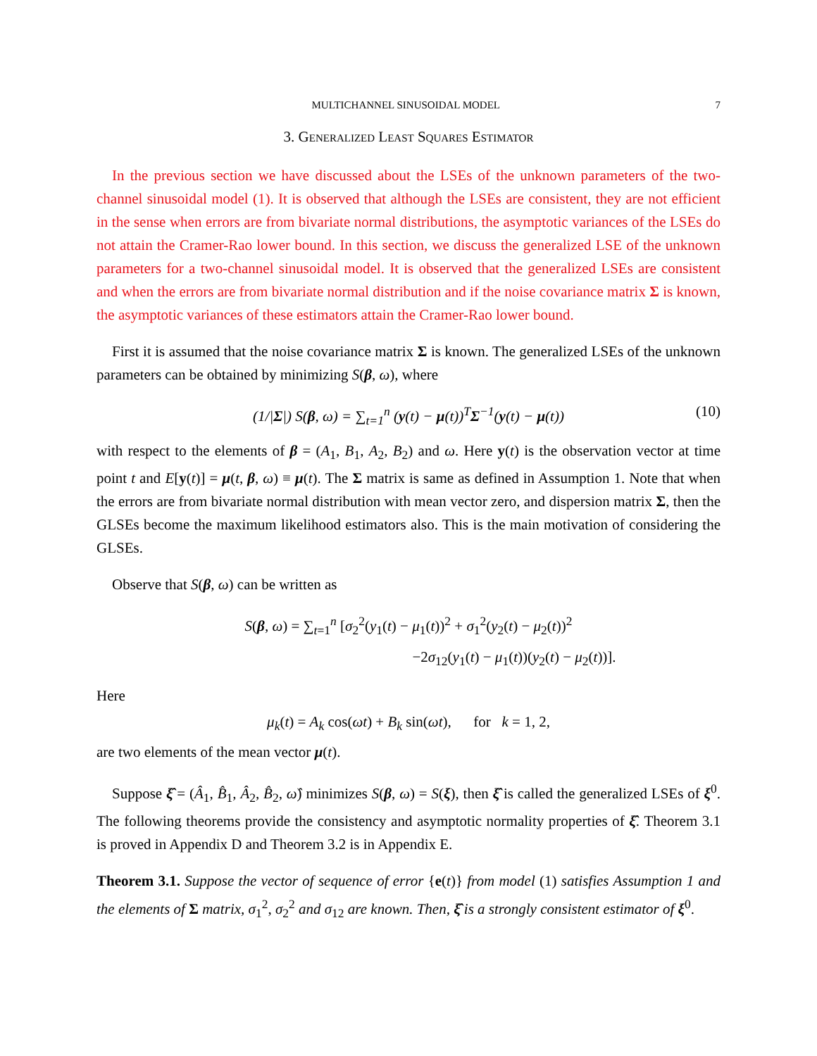MULTICHANNEL SINUSOIDAL MODEL 7
3. Generalized Least Squares Estimator
In the previous section we have discussed about the LSEs of the unknown parameters of the two-channel sinusoidal model (1). It is observed that although the LSEs are consistent, they are not efficient in the sense when errors are from bivariate normal distributions, the asymptotic variances of the LSEs do not attain the Cramer-Rao lower bound. In this section, we discuss the generalized LSE of the unknown parameters for a two-channel sinusoidal model. It is observed that the generalized LSEs are consistent and when the errors are from bivariate normal distribution and if the noise covariance matrix Σ is known, the asymptotic variances of these estimators attain the Cramer-Rao lower bound.
First it is assumed that the noise covariance matrix Σ is known. The generalized LSEs of the unknown parameters can be obtained by minimizing S(β, ω), where
(1/|Σ|) S(β, ω) = ∑<sub>t=1</sub><sup>n</sup> (y(t) − μ(t))<sup>T</sup>Σ<sup>−1</sup>(y(t) − μ(t)) (10)
with respect to the elements of β = (A<sub>1</sub>, B<sub>1</sub>, A<sub>2</sub>, B<sub>2</sub>) and ω. Here y(t) is the observation vector at time point t and E[y(t)] = μ(t, β, ω) ≡ μ(t). The Σ matrix is same as defined in Assumption 1. Note that when the errors are from bivariate normal distribution with mean vector zero, and dispersion matrix Σ, then the GLSEs become the maximum likelihood estimators also. This is the main motivation of considering the GLSEs.
Observe that S(β, ω) can be written as
S(β, ω) = ∑<sub>t=1</sub><sup>n</sup> [σ<sub>2</sub><sup>2</sup>(y<sub>1</sub>(t) − μ<sub>1</sub>(t))<sup>2</sup> + σ<sub>1</sub><sup>2</sup>(y<sub>2</sub>(t) − μ<sub>2</sub>(t))<sup>2</sup>
−2σ<sub>12</sub>(y<sub>1</sub>(t) − μ<sub>1</sub>(t))(y<sub>2</sub>(t) − μ<sub>2</sub>(t))].
Here
μ<sub>k</sub>(t) = A<sub>k</sub> cos(ωt) + B<sub>k</sub> sin(ωt), for k = 1, 2,
are two elements of the mean vector μ(t).
Suppose ξ̂ = (Â<sub>1</sub>, B̂<sub>1</sub>, Â<sub>2</sub>, B̂<sub>2</sub>, ω̂) minimizes S(β, ω) = S(ξ), then ξ̂ is called the generalized LSEs of ξ<sup>0</sup>. The following theorems provide the consistency and asymptotic normality properties of ξ̂. Theorem 3.1 is proved in Appendix D and Theorem 3.2 is in Appendix E.
Theorem 3.1. Suppose the vector of sequence of error {e(t)} from model (1) satisfies Assumption 1 and the elements of Σ matrix, σ<sub>1</sub><sup>2</sup>, σ<sub>2</sub><sup>2</sup> and σ<sub>12</sub> are known. Then, ξ̂ is a strongly consistent estimator of ξ<sup>0</sup>.